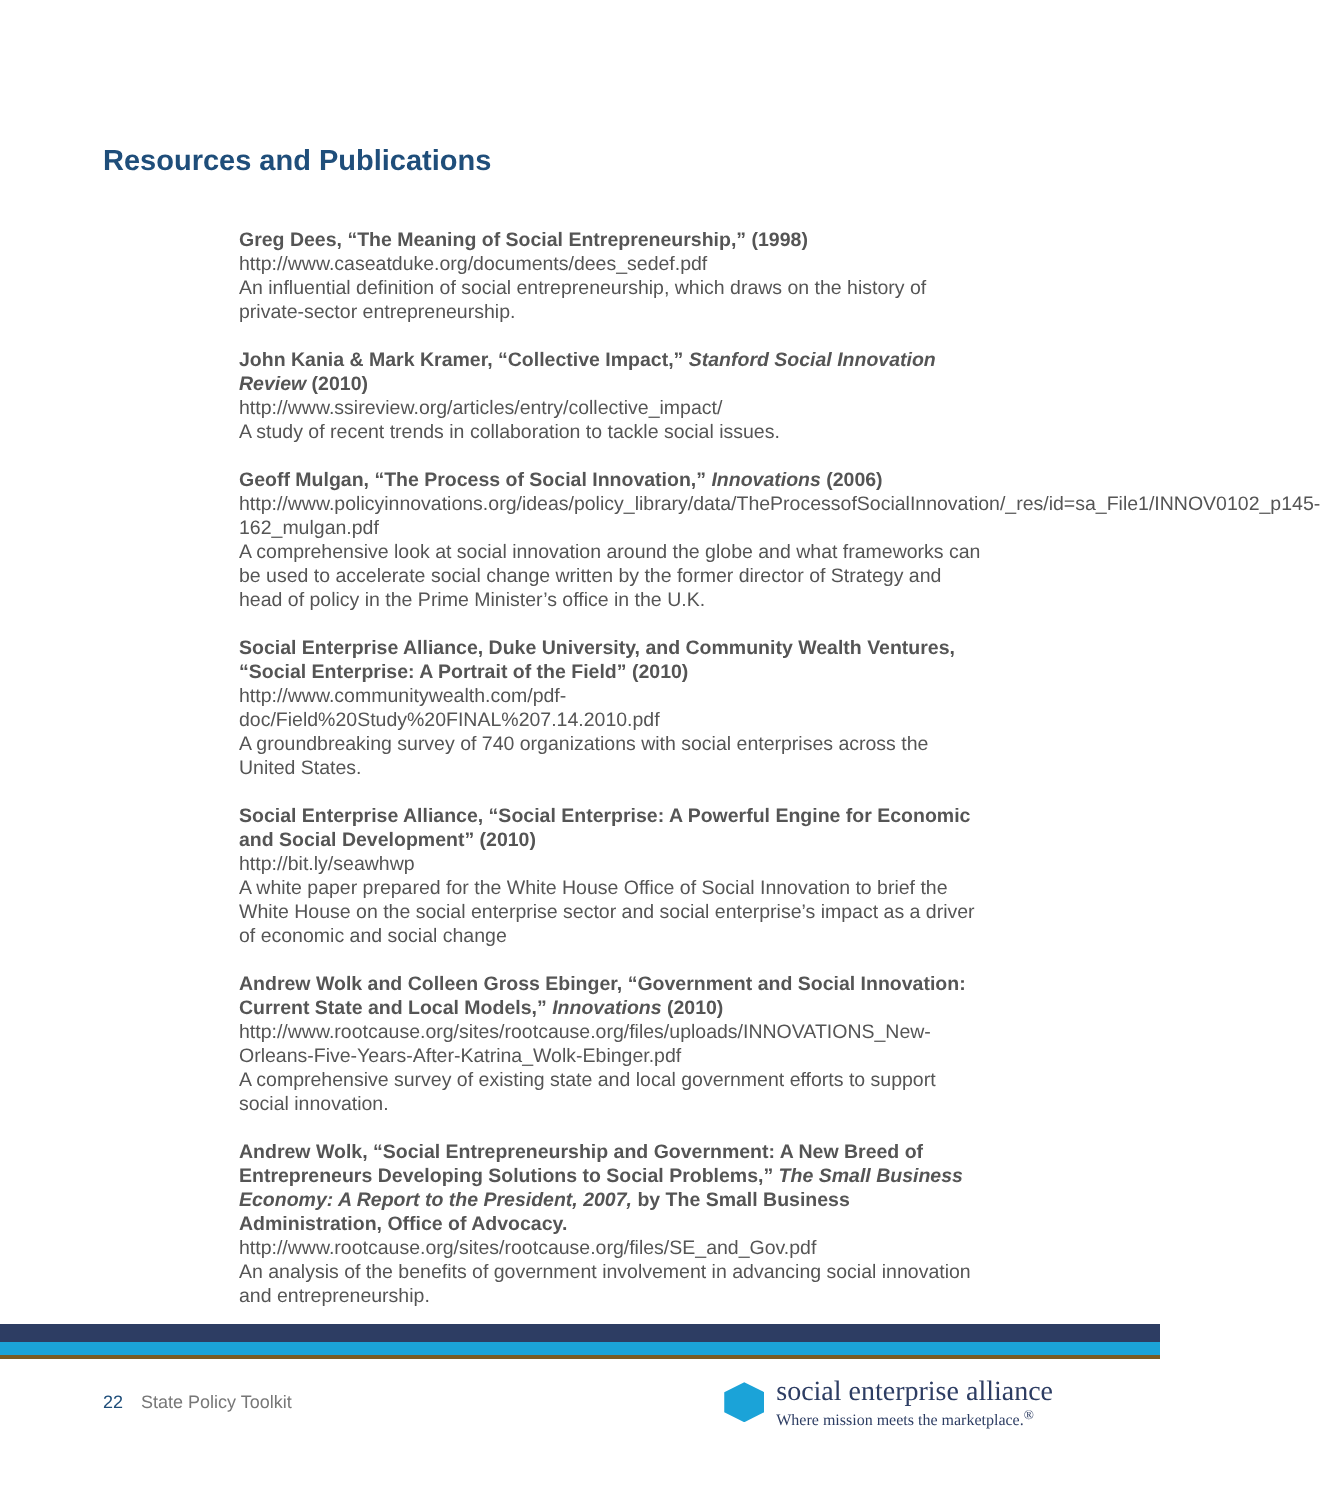Resources and Publications
Greg Dees, “The Meaning of Social Entrepreneurship,” (1998)
http://www.caseatduke.org/documents/dees_sedef.pdf
An influential definition of social entrepreneurship, which draws on the history of private-sector entrepreneurship.
John Kania & Mark Kramer, “Collective Impact,” Stanford Social Innovation Review (2010)
http://www.ssireview.org/articles/entry/collective_impact/
A study of recent trends in collaboration to tackle social issues.
Geoff Mulgan, “The Process of Social Innovation,” Innovations (2006)
http://www.policyinnovations.org/ideas/policy_library/data/TheProcessofSocialInnovation/_res/id=sa_File1/INNOV0102_p145-162_mulgan.pdf
A comprehensive look at social innovation around the globe and what frameworks can be used to accelerate social change written by the former director of Strategy and head of policy in the Prime Minister’s office in the U.K.
Social Enterprise Alliance, Duke University, and Community Wealth Ventures, “Social Enterprise: A Portrait of the Field” (2010)
http://www.communitywealth.com/pdf-
doc/Field%20Study%20FINAL%207.14.2010.pdf
A groundbreaking survey of 740 organizations with social enterprises across the United States.
Social Enterprise Alliance, “Social Enterprise: A Powerful Engine for Economic and Social Development” (2010)
http://bit.ly/seawhwp
A white paper prepared for the White House Office of Social Innovation to brief the White House on the social enterprise sector and social enterprise’s impact as a driver of economic and social change
Andrew Wolk and Colleen Gross Ebinger, “Government and Social Innovation: Current State and Local Models,” Innovations (2010)
http://www.rootcause.org/sites/rootcause.org/files/uploads/INNOVATIONS_New-Orleans-Five-Years-After-Katrina_Wolk-Ebinger.pdf
A comprehensive survey of existing state and local government efforts to support social innovation.
Andrew Wolk, “Social Entrepreneurship and Government: A New Breed of Entrepreneurs Developing Solutions to Social Problems,” The Small Business Economy: A Report to the President, 2007, by The Small Business Administration, Office of Advocacy.
http://www.rootcause.org/sites/rootcause.org/files/SE_and_Gov.pdf
An analysis of the benefits of government involvement in advancing social innovation and entrepreneurship.
22 State Policy Toolkit
social enterprise alliance
Where mission meets the marketplace.<sup>®</sup>